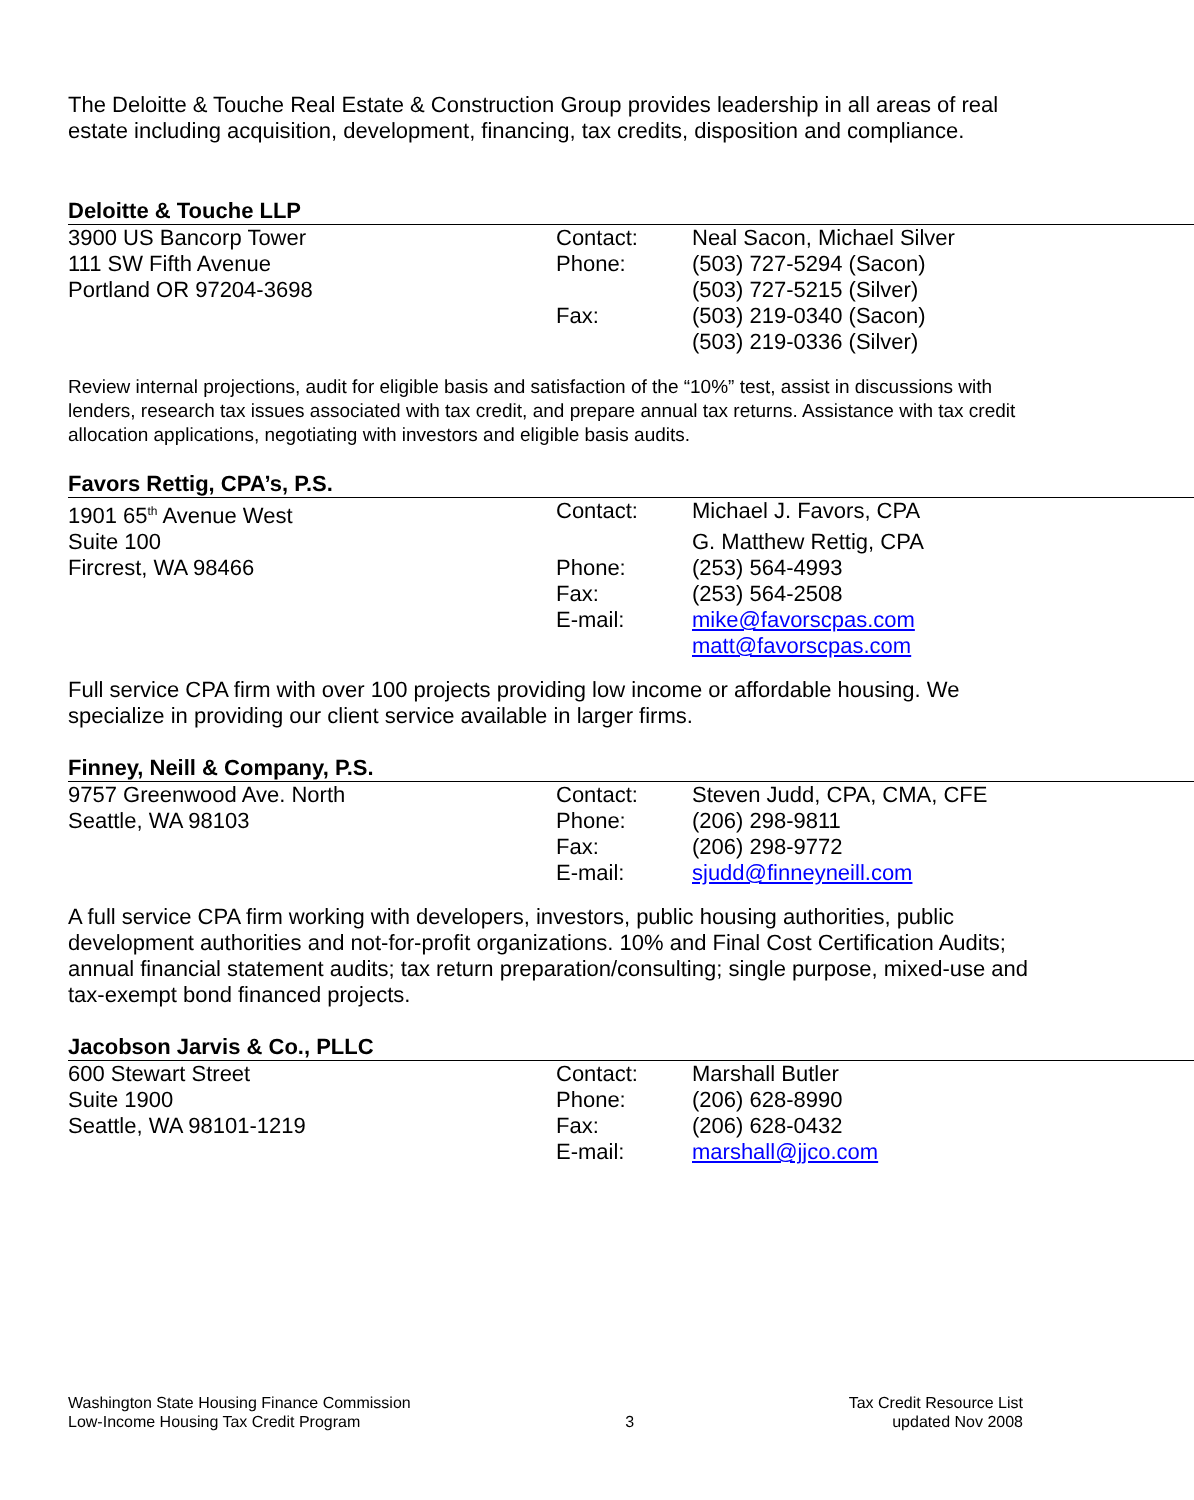The Deloitte & Touche Real Estate & Construction Group provides leadership in all areas of real estate including acquisition, development, financing, tax credits, disposition and compliance.
Deloitte & Touche LLP
| 3900 US Bancorp Tower | Contact: | Neal Sacon, Michael Silver |
| 111 SW Fifth Avenue | Phone: | (503) 727-5294 (Sacon) |
| Portland OR 97204-3698 | | (503) 727-5215 (Silver) |
| | Fax: | (503) 219-0340 (Sacon) |
| | | (503) 219-0336 (Silver) |
Review internal projections, audit for eligible basis and satisfaction of the “10%” test, assist in discussions with lenders, research tax issues associated with tax credit, and prepare annual tax returns. Assistance with tax credit allocation applications, negotiating with investors and eligible basis audits.
Favors Rettig, CPA’s, P.S.
| 1901 65<sup>th</sup> Avenue West | Contact: | Michael J. Favors, CPA |
| Suite 100 | | G. Matthew Rettig, CPA |
| Fircrest, WA 98466 | Phone: | (253) 564-4993 |
| | Fax: | (253) 564-2508 |
| | E-mail: | mike@favorscpas.com |
| | | matt@favorscpas.com |
Full service CPA firm with over 100 projects providing low income or affordable housing. We specialize in providing our client service available in larger firms.
Finney, Neill & Company, P.S.
| 9757 Greenwood Ave. North | Contact: | Steven Judd, CPA, CMA, CFE |
| Seattle, WA 98103 | Phone: | (206) 298-9811 |
| | Fax: | (206) 298-9772 |
| | E-mail: | sjudd@finneyneill.com |
A full service CPA firm working with developers, investors, public housing authorities, public development authorities and not-for-profit organizations. 10% and Final Cost Certification Audits; annual financial statement audits; tax return preparation/consulting; single purpose, mixed-use and tax-exempt bond financed projects.
Jacobson Jarvis & Co., PLLC
| 600 Stewart Street | Contact: | Marshall Butler |
| Suite 1900 | Phone: | (206) 628-8990 |
| Seattle, WA 98101-1219 | Fax: | (206) 628-0432 |
| | E-mail: | marshall@jjco.com |
Washington State Housing Finance Commission
Low-Income Housing Tax Credit Program
3 Tax Credit Resource List
updated Nov 2008